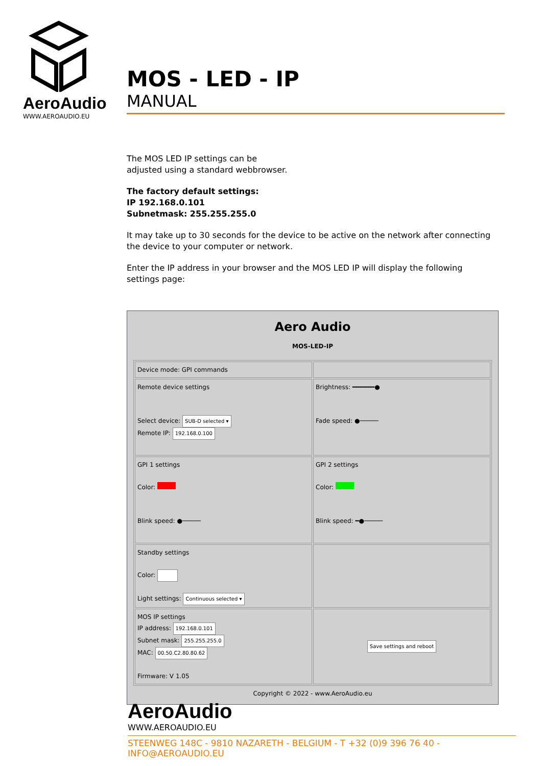AeroAudio
WWW.AEROAUDIO.EU
MOS - LED - IP
MANUAL
The MOS LED IP settings can be
adjusted using a standard webbrowser.
The factory default settings:
IP 192.168.0.101
Subnetmask: 255.255.255.0
It may take up to 30 seconds for the device to be active on the network after connecting the device to your computer or network.
Enter the IP address in your browser and the MOS LED IP will display the following settings page:
Aero Audio
MOS-LED-IP
| Device mode: GPI commands | |
| Remote device settings Select device: SUB-D selected ▾ Remote IP: 192.168.0.100 | Brightness: ━━━━━━● Fade speed: ●───── |
| GPI 1 settings Color: Blink speed: ●───── | GPI 2 settings Color: Blink speed: ━●───── |
| Standby settings Color: Light settings: Continuous selected ▾ | |
| MOS IP settings IP address: 192.168.0.101 Subnet mask: 255.255.255.0 MAC: 00.50.C2.80.80.62 Firmware: V 1.05 | Save settings and reboot |
Copyright © 2022 - www.AeroAudio.eu
AeroAudio
WWW.AEROAUDIO.EU
STEENWEG 148C - 9810 NAZARETH - BELGIUM - T +32 (0)9 396 76 40 - INFO@AEROAUDIO.EU